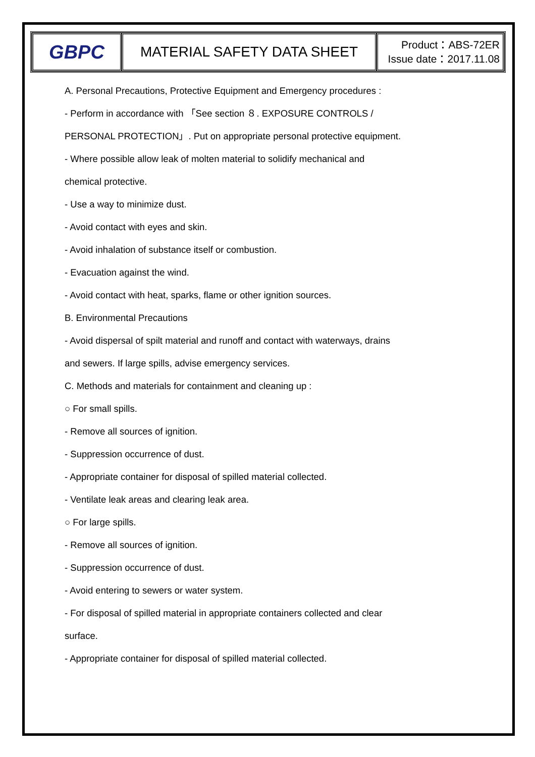| GBPC | MATERIAL SAFETY DATA SHEET | Product：ABS-72ER Issue date：2017.11.08 |
A. Personal Precautions, Protective Equipment and Emergency procedures :
- Perform in accordance with 「See section ８. EXPOSURE CONTROLS /
PERSONAL PROTECTION」. Put on appropriate personal protective equipment.
- Where possible allow leak of molten material to solidify mechanical and
chemical protective.
- Use a way to minimize dust.
- Avoid contact with eyes and skin.
- Avoid inhalation of substance itself or combustion.
- Evacuation against the wind.
- Avoid contact with heat, sparks, flame or other ignition sources.
B. Environmental Precautions
- Avoid dispersal of spilt material and runoff and contact with waterways, drains
and sewers. If large spills, advise emergency services.
C. Methods and materials for containment and cleaning up :
○ For small spills.
- Remove all sources of ignition.
- Suppression occurrence of dust.
- Appropriate container for disposal of spilled material collected.
- Ventilate leak areas and clearing leak area.
○ For large spills.
- Remove all sources of ignition.
- Suppression occurrence of dust.
- Avoid entering to sewers or water system.
- For disposal of spilled material in appropriate containers collected and clear
surface.
- Appropriate container for disposal of spilled material collected.